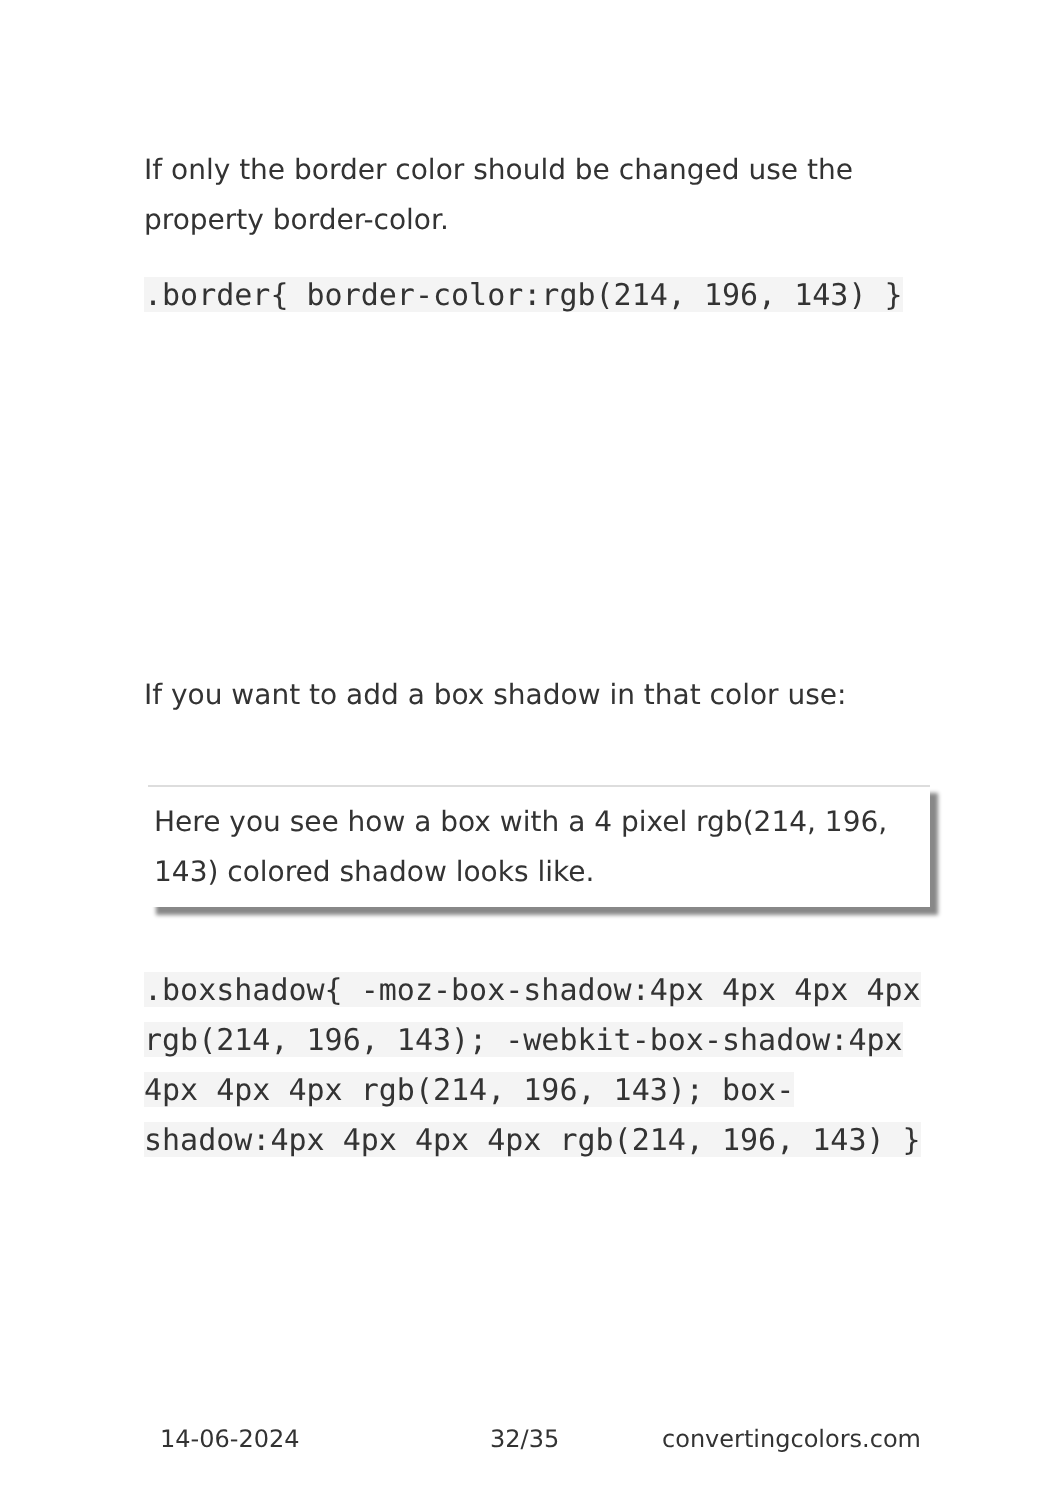If only the border color should be changed use the property border-color.
.border{ border-color:rgb(214, 196, 143) }
If you want to add a box shadow in that color use:
Here you see how a box with a 4 pixel rgb(214, 196, 143) colored shadow looks like.
.boxshadow{ -moz-box-shadow:4px 4px 4px 4px rgb(214, 196, 143); -webkit-box-shadow:4px 4px 4px 4px rgb(214, 196, 143); box-shadow:4px 4px 4px 4px rgb(214, 196, 143) }
14-06-2024 32/35 convertingcolors.com